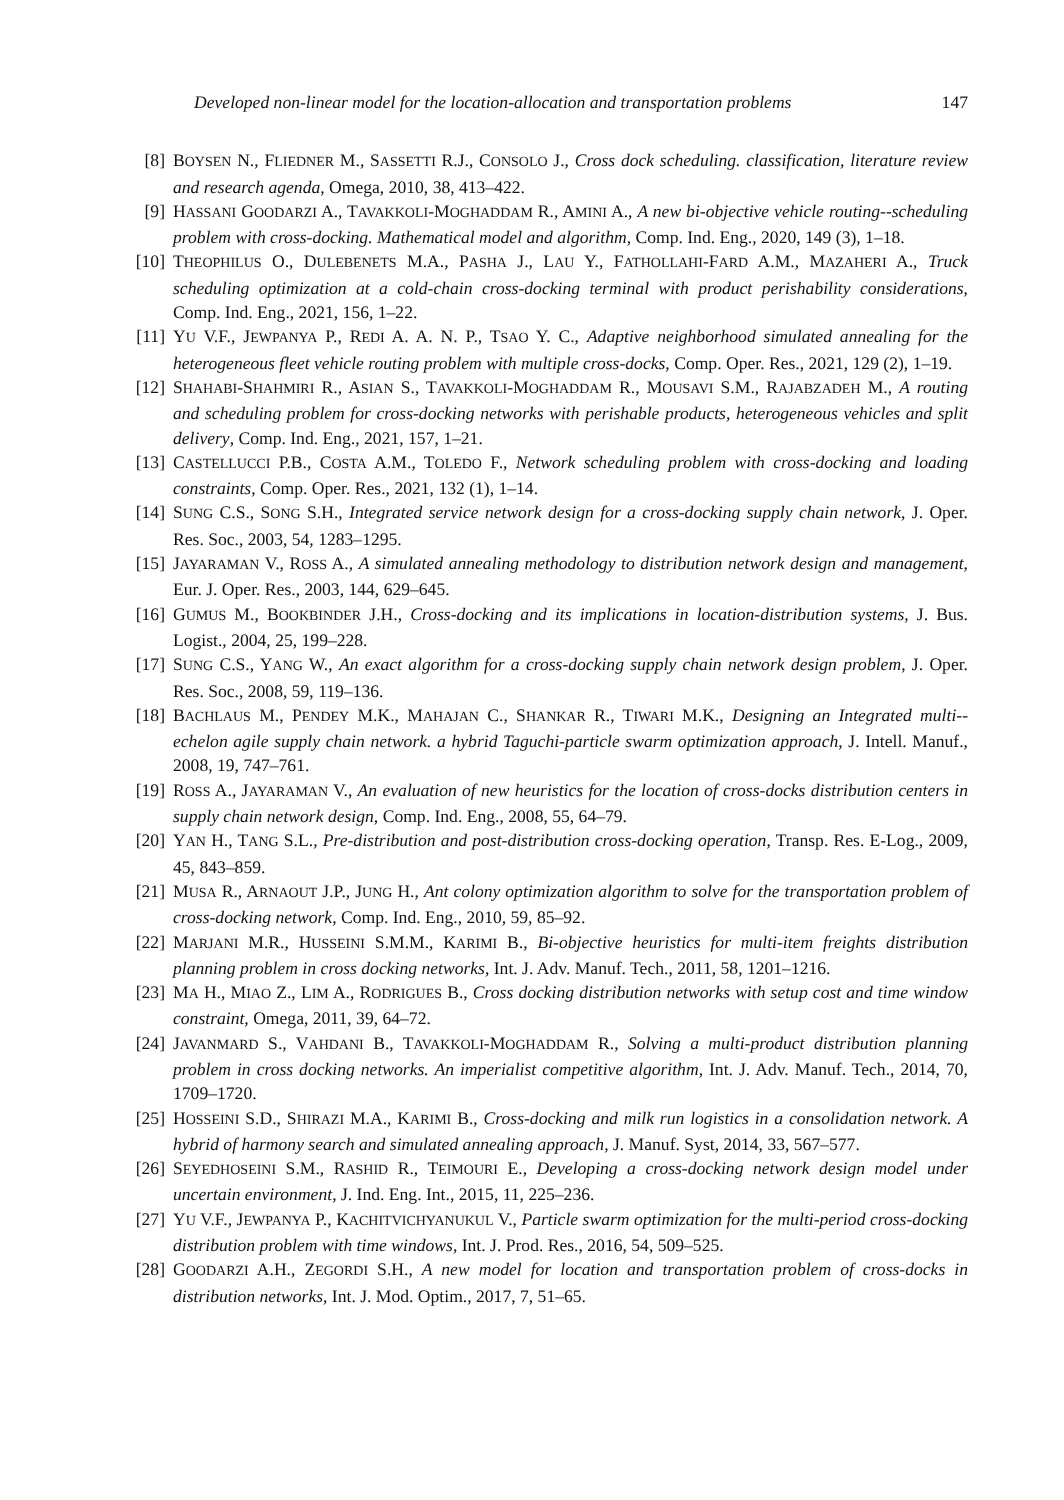Developed non-linear model for the location-allocation and transportation problems 147
[8] BOYSEN N., FLIEDNER M., SASSETTI R.J., CONSOLO J., Cross dock scheduling. classification, literature review and research agenda, Omega, 2010, 38, 413–422.
[9] HASSANI GOODARZI A., TAVAKKOLI-MOGHADDAM R., AMINI A., A new bi-objective vehicle routing--scheduling problem with cross-docking. Mathematical model and algorithm, Comp. Ind. Eng., 2020, 149 (3), 1–18.
[10] THEOPHILUS O., DULEBENETS M.A., PASHA J., LAU Y., FATHOLLAHI-FARD A.M., MAZAHERI A., Truck scheduling optimization at a cold-chain cross-docking terminal with product perishability considerations, Comp. Ind. Eng., 2021, 156, 1–22.
[11] YU V.F., JEWPANYA P., REDI A. A. N. P., TSAO Y. C., Adaptive neighborhood simulated annealing for the heterogeneous fleet vehicle routing problem with multiple cross-docks, Comp. Oper. Res., 2021, 129 (2), 1–19.
[12] SHAHABI-SHAHMIRI R., ASIAN S., TAVAKKOLI-MOGHADDAM R., MOUSAVI S.M., RAJABZADEH M., A routing and scheduling problem for cross-docking networks with perishable products, heterogeneous vehicles and split delivery, Comp. Ind. Eng., 2021, 157, 1–21.
[13] CASTELLUCCI P.B., COSTA A.M., TOLEDO F., Network scheduling problem with cross-docking and loading constraints, Comp. Oper. Res., 2021, 132 (1), 1–14.
[14] SUNG C.S., SONG S.H., Integrated service network design for a cross-docking supply chain network, J. Oper. Res. Soc., 2003, 54, 1283–1295.
[15] JAYARAMAN V., ROSS A., A simulated annealing methodology to distribution network design and management, Eur. J. Oper. Res., 2003, 144, 629–645.
[16] GUMUS M., BOOKBINDER J.H., Cross-docking and its implications in location-distribution systems, J. Bus. Logist., 2004, 25, 199–228.
[17] SUNG C.S., YANG W., An exact algorithm for a cross-docking supply chain network design problem, J. Oper. Res. Soc., 2008, 59, 119–136.
[18] BACHLAUS M., PENDEY M.K., MAHAJAN C., SHANKAR R., TIWARI M.K., Designing an Integrated multi--echelon agile supply chain network. a hybrid Taguchi-particle swarm optimization approach, J. Intell. Manuf., 2008, 19, 747–761.
[19] ROSS A., JAYARAMAN V., An evaluation of new heuristics for the location of cross-docks distribution centers in supply chain network design, Comp. Ind. Eng., 2008, 55, 64–79.
[20] YAN H., TANG S.L., Pre-distribution and post-distribution cross-docking operation, Transp. Res. E-Log., 2009, 45, 843–859.
[21] MUSA R., ARNAOUT J.P., JUNG H., Ant colony optimization algorithm to solve for the transportation problem of cross-docking network, Comp. Ind. Eng., 2010, 59, 85–92.
[22] MARJANI M.R., HUSSEINI S.M.M., KARIMI B., Bi-objective heuristics for multi-item freights distribution planning problem in cross docking networks, Int. J. Adv. Manuf. Tech., 2011, 58, 1201–1216.
[23] MA H., MIAO Z., LIM A., RODRIGUES B., Cross docking distribution networks with setup cost and time window constraint, Omega, 2011, 39, 64–72.
[24] JAVANMARD S., VAHDANI B., TAVAKKOLI-MOGHADDAM R., Solving a multi-product distribution planning problem in cross docking networks. An imperialist competitive algorithm, Int. J. Adv. Manuf. Tech., 2014, 70, 1709–1720.
[25] HOSSEINI S.D., SHIRAZI M.A., KARIMI B., Cross-docking and milk run logistics in a consolidation network. A hybrid of harmony search and simulated annealing approach, J. Manuf. Syst, 2014, 33, 567–577.
[26] SEYEDHOSEINI S.M., RASHID R., TEIMOURI E., Developing a cross-docking network design model under uncertain environment, J. Ind. Eng. Int., 2015, 11, 225–236.
[27] YU V.F., JEWPANYA P., KACHITVICHYANUKUL V., Particle swarm optimization for the multi-period cross-docking distribution problem with time windows, Int. J. Prod. Res., 2016, 54, 509–525.
[28] GOODARZI A.H., ZEGORDI S.H., A new model for location and transportation problem of cross-docks in distribution networks, Int. J. Mod. Optim., 2017, 7, 51–65.